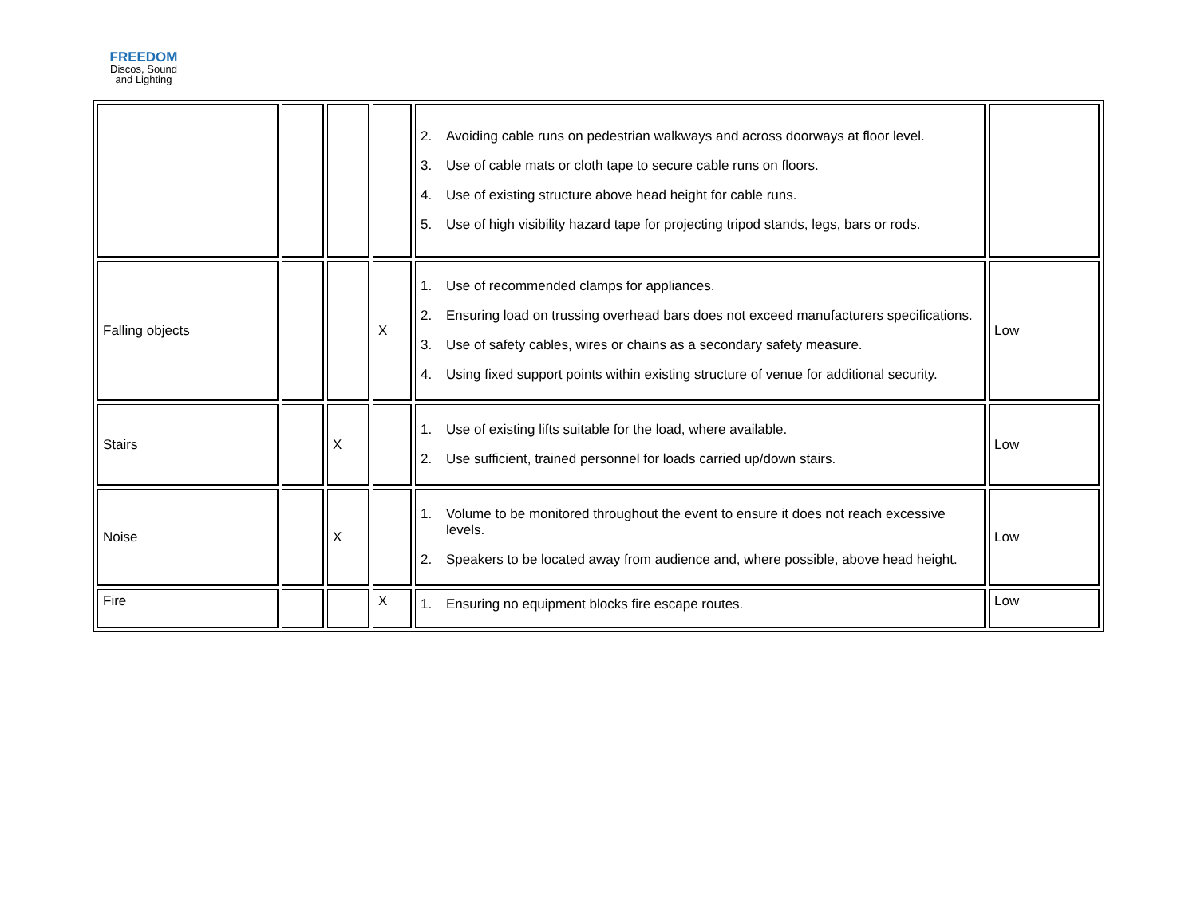FREEDOM
Discos, Sound
and Lighting
| | | | | 2. Avoiding cable runs on pedestrian walkways and across doorways at floor level. 3. Use of cable mats or cloth tape to secure cable runs on floors. 4. Use of existing structure above head height for cable runs. 5. Use of high visibility hazard tape for projecting tripod stands, legs, bars or rods. | |
| Falling objects | | | X | 1. Use of recommended clamps for appliances. 2. Ensuring load on trussing overhead bars does not exceed manufacturers specifications. 3. Use of safety cables, wires or chains as a secondary safety measure. 4. Using fixed support points within existing structure of venue for additional security. | Low |
| Stairs | | X | | 1. Use of existing lifts suitable for the load, where available. 2. Use sufficient, trained personnel for loads carried up/down stairs. | Low |
| Noise | | X | | 1. Volume to be monitored throughout the event to ensure it does not reach excessive levels. 2. Speakers to be located away from audience and, where possible, above head height. | Low |
| Fire | | | X | 1. Ensuring no equipment blocks fire escape routes. | Low |